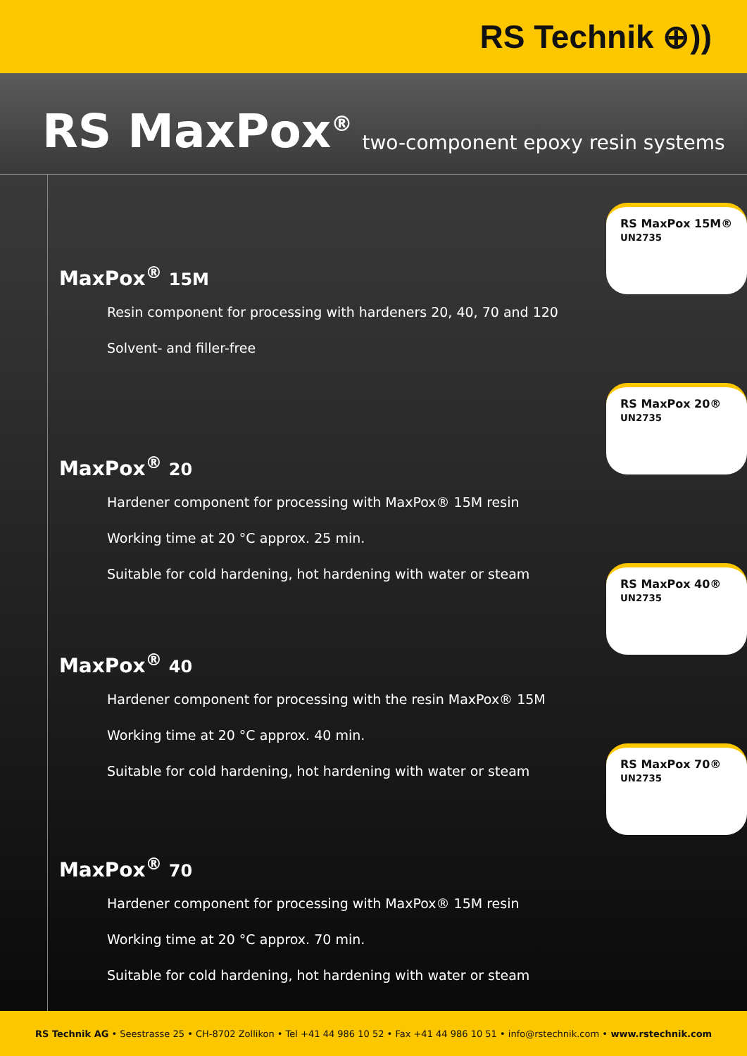RS Technik ⊕))
RS MaxPox<sup>®</sup>
two-component epoxy resin systems
MaxPox<sup>®</sup> 15M
Resin component for processing with hardeners 20, 40, 70 and 120
Solvent- and filler-free
MaxPox<sup>®</sup> 20
Hardener component for processing with MaxPox® 15M resin
Working time at 20 °C approx. 25 min.
Suitable for cold hardening, hot hardening with water or steam
MaxPox<sup>®</sup> 40
Hardener component for processing with the resin MaxPox® 15M
Working time at 20 °C approx. 40 min.
Suitable for cold hardening, hot hardening with water or steam
MaxPox<sup>®</sup> 70
Hardener component for processing with MaxPox® 15M resin
Working time at 20 °C approx. 70 min.
Suitable for cold hardening, hot hardening with water or steam
RS MaxPox 15M®
UN2735
RS MaxPox 20®
UN2735
RS MaxPox 40®
UN2735
RS MaxPox 70®
UN2735
RS Technik AG • Seestrasse 25 • CH-8702 Zollikon • Tel +41 44 986 10 52 • Fax +41 44 986 10 51 • info@rstechnik.com • www.rstechnik.com